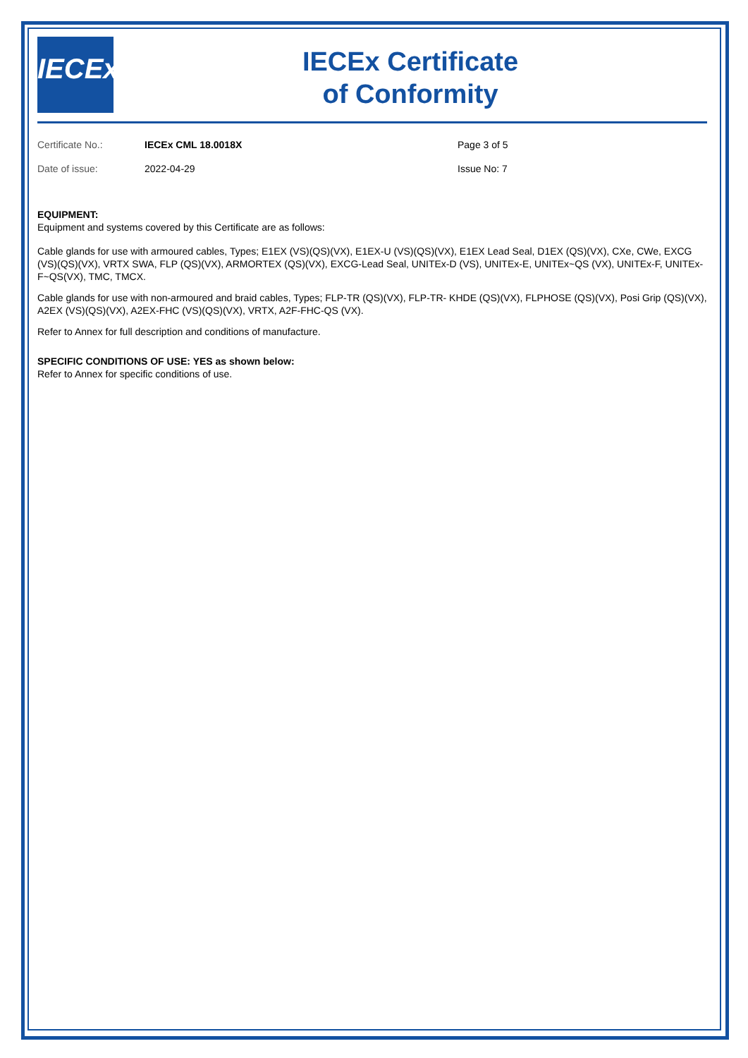IECEx
IECEx Certificate
of Conformity
Certificate No.:
IECEx CML 18.0018X
Page 3 of 5
Date of issue:
2022-04-29
Issue No: 7
EQUIPMENT:
Equipment and systems covered by this Certificate are as follows:
Cable glands for use with armoured cables, Types; E1EX (VS)(QS)(VX), E1EX-U (VS)(QS)(VX), E1EX Lead Seal, D1EX (QS)(VX), CXe, CWe, EXCG (VS)(QS)(VX), VRTX SWA, FLP (QS)(VX), ARMORTEX (QS)(VX), EXCG-Lead Seal, UNITEx-D (VS), UNITEx-E, UNITEx~QS (VX), UNITEx-F, UNITEx-F~QS(VX), TMC, TMCX.
Cable glands for use with non-armoured and braid cables, Types; FLP-TR (QS)(VX), FLP-TR- KHDE (QS)(VX), FLPHOSE (QS)(VX), Posi Grip (QS)(VX), A2EX (VS)(QS)(VX), A2EX-FHC (VS)(QS)(VX), VRTX, A2F-FHC-QS (VX).
Refer to Annex for full description and conditions of manufacture.
SPECIFIC CONDITIONS OF USE: YES as shown below:
Refer to Annex for specific conditions of use.